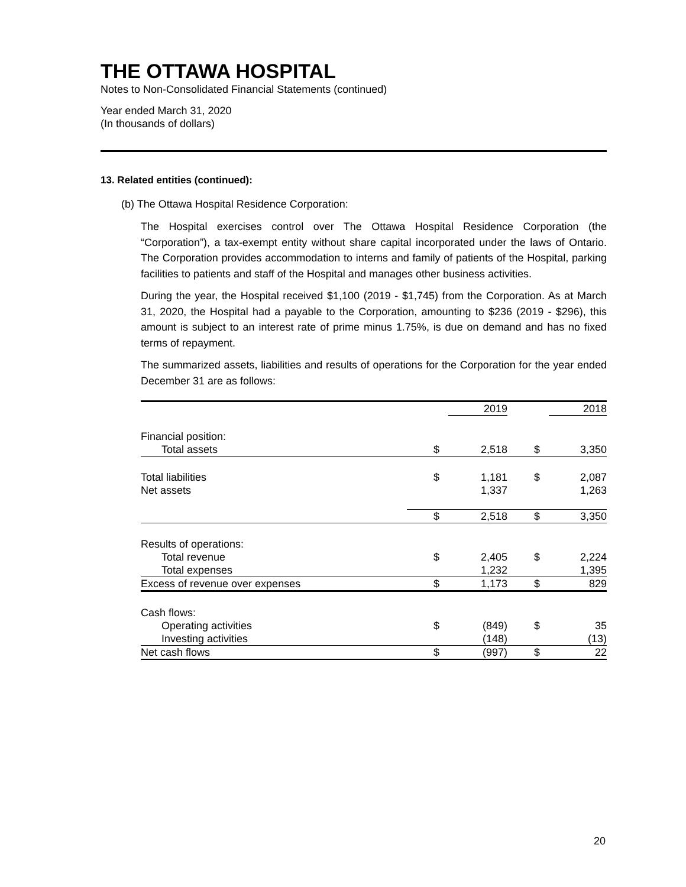THE OTTAWA HOSPITAL
Notes to Non-Consolidated Financial Statements (continued)
Year ended March 31, 2020
(In thousands of dollars)
13. Related entities (continued):
(b) The Ottawa Hospital Residence Corporation:
The Hospital exercises control over The Ottawa Hospital Residence Corporation (the “Corporation”), a tax-exempt entity without share capital incorporated under the laws of Ontario. The Corporation provides accommodation to interns and family of patients of the Hospital, parking facilities to patients and staff of the Hospital and manages other business activities.
During the year, the Hospital received $1,100 (2019 - $1,745) from the Corporation. As at March 31, 2020, the Hospital had a payable to the Corporation, amounting to $236 (2019 - $296), this amount is subject to an interest rate of prime minus 1.75%, is due on demand and has no fixed terms of repayment.
The summarized assets, liabilities and results of operations for the Corporation for the year ended December 31 are as follows:
| | | 2019 | | 2018 |
| --- | --- | --- | --- | --- |
| Financial position: | | | | |
| Total assets | $ | 2,518 | $ | 3,350 |
| Total liabilities | $ | 1,181 | $ | 2,087 |
| Net assets | | 1,337 | | 1,263 |
| | $ | 2,518 | $ | 3,350 |
| Results of operations: | | | | |
| Total revenue | $ | 2,405 | $ | 2,224 |
| Total expenses | | 1,232 | | 1,395 |
| Excess of revenue over expenses | $ | 1,173 | $ | 829 |
| Cash flows: | | | | |
| Operating activities | $ | (849) | $ | 35 |
| Investing activities | | (148) | | (13) |
| Net cash flows | $ | (997) | $ | 22 |
20